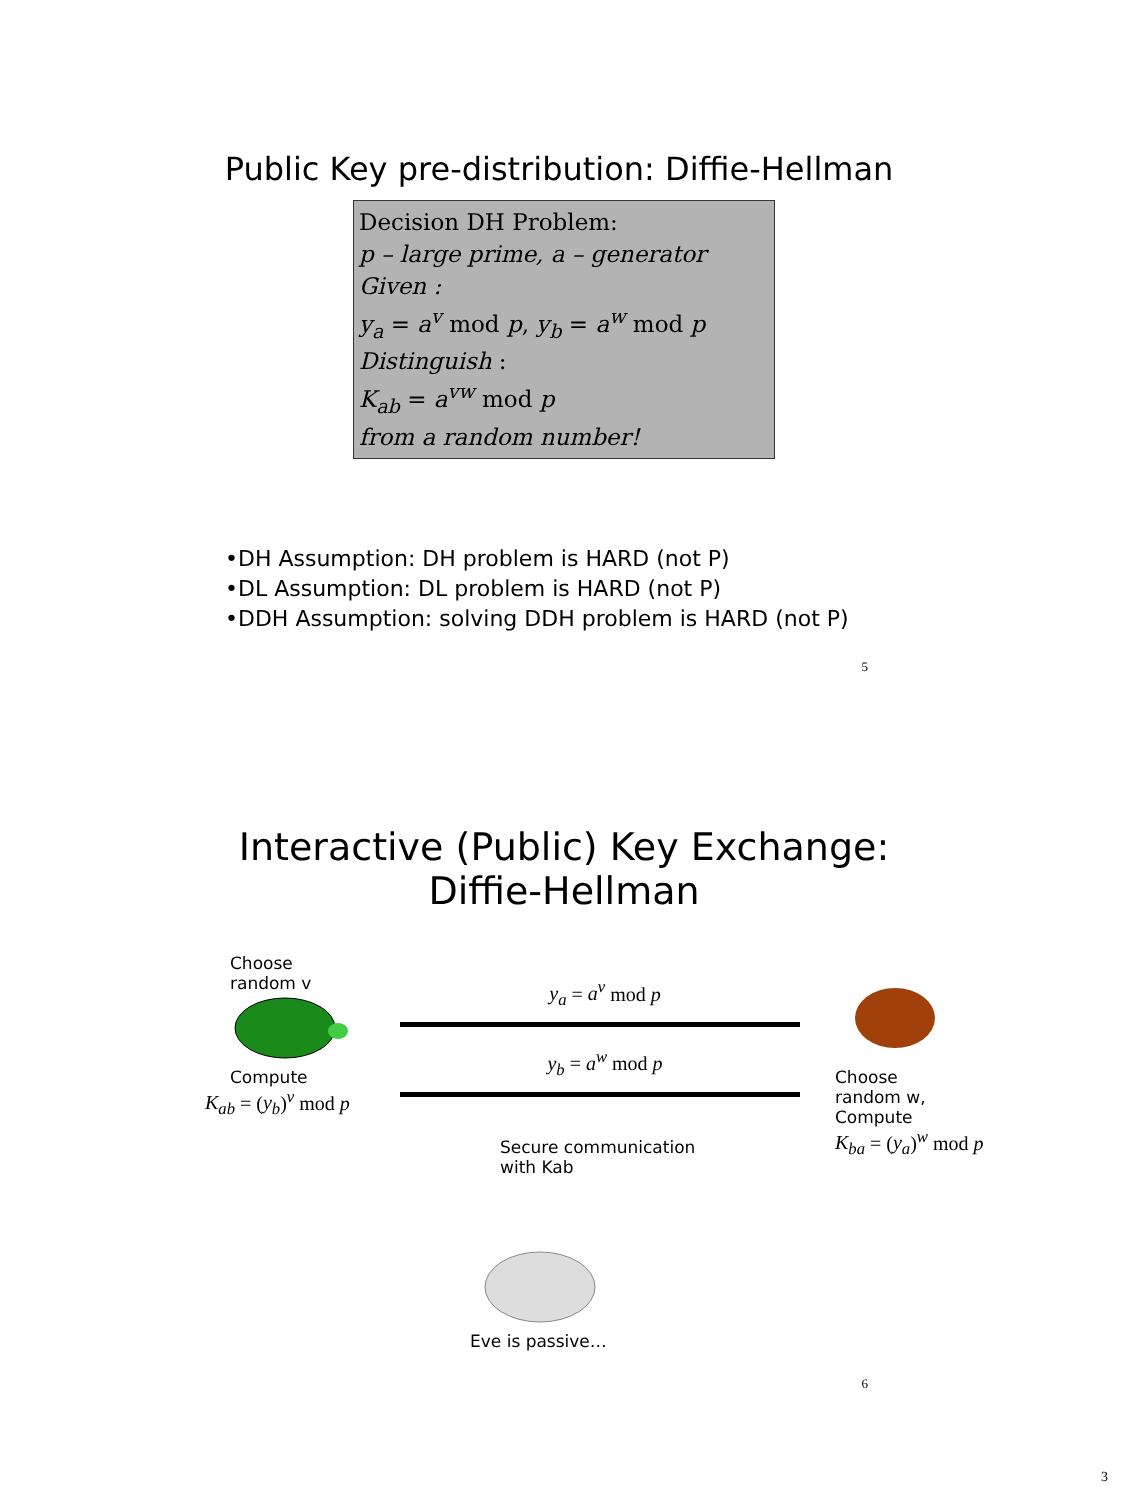Public Key pre-distribution: Diffie-Hellman
Decision DH Problem:
p – large prime, a – generator
Given :
y<sub>a</sub> = a<sup>v</sup> mod p, y<sub>b</sub> = a<sup>w</sup> mod p
Distinguish :
K<sub>ab</sub> = a<sup>vw</sup> mod p
from a random number!
•DH Assumption: DH problem is HARD (not P)
•DL Assumption: DL problem is HARD (not P)
•DDH Assumption: solving DDH problem is HARD (not P)
5
Interactive (Public) Key Exchange:
Diffie-Hellman
Choose
random v
Compute
K<sub>ab</sub> = (y<sub>b</sub>)<sup>v</sup> mod p
y<sub>a</sub> = a<sup>v</sup> mod p
y<sub>b</sub> = a<sup>w</sup> mod p
Secure communication
with Kab
Choose
random w,
Compute
K<sub>ba</sub> = (y<sub>a</sub>)<sup>w</sup> mod p
Eve is passive…
6
3